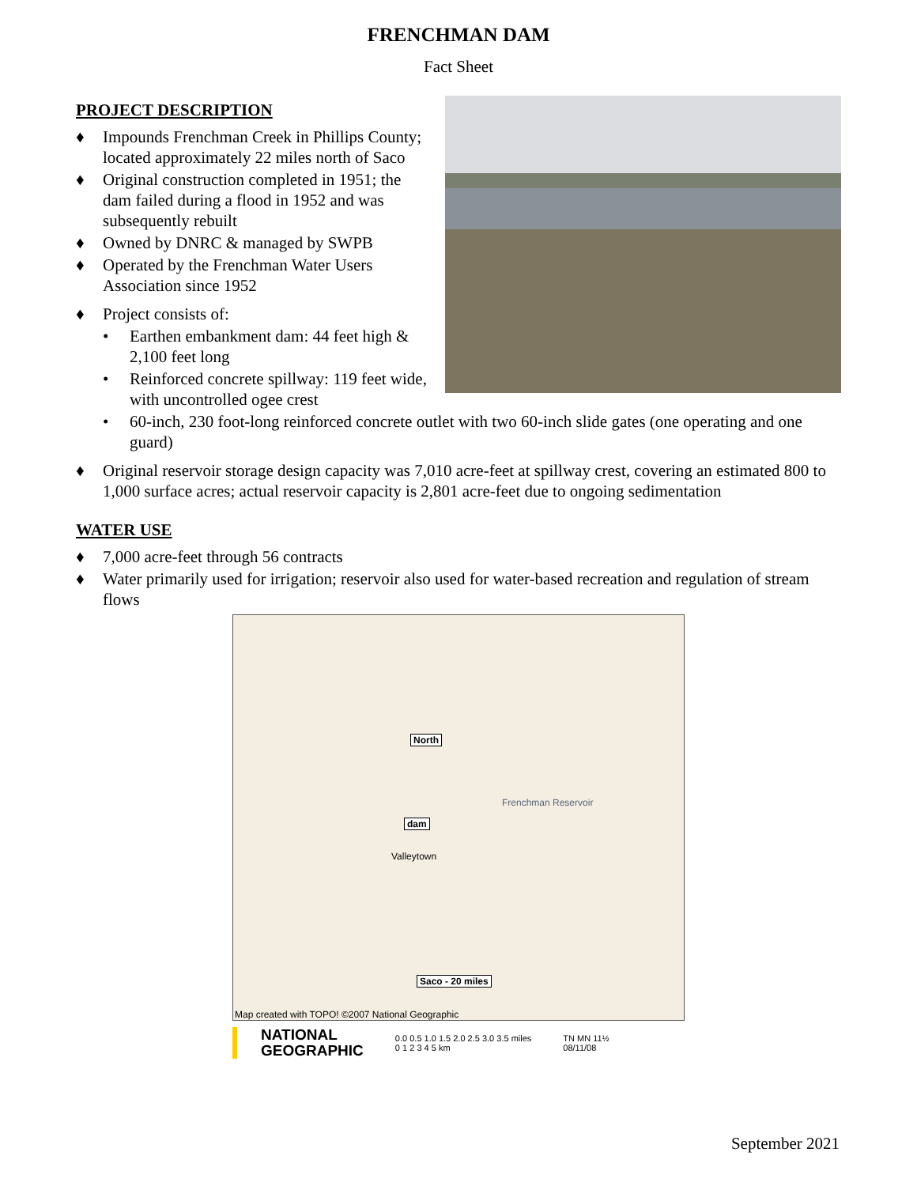FRENCHMAN DAM
Fact Sheet
PROJECT DESCRIPTION
♦ Impounds Frenchman Creek in Phillips County; located approximately 22 miles north of Saco
♦ Original construction completed in 1951; the dam failed during a flood in 1952 and was subsequently rebuilt
♦ Owned by DNRC & managed by SWPB
♦ Operated by the Frenchman Water Users Association since 1952
♦ Project consists of:
• Earthen embankment dam: 44 feet high & 2,100 feet long
• Reinforced concrete spillway: 119 feet wide, with uncontrolled ogee crest
• 60-inch, 230 foot-long reinforced concrete outlet with two 60-inch slide gates (one operating and one guard)
♦ Original reservoir storage design capacity was 7,010 acre-feet at spillway crest, covering an estimated 800 to 1,000 surface acres; actual reservoir capacity is 2,801 acre-feet due to ongoing sedimentation
WATER USE
♦ 7,000 acre-feet through 56 contracts
♦ Water primarily used for irrigation; reservoir also used for water-based recreation and regulation of stream flows
North
dam
Frenchman Reservoir
Valleytown
Saco - 20 miles
Map created with TOPO! ©2007 National Geographic
NATIONAL
GEOGRAPHIC 0.0 0.5 1.0 1.5 2.0 2.5 3.0 3.5 miles
0 1 2 3 4 5 km TN MN 11½
08/11/08
September 2021